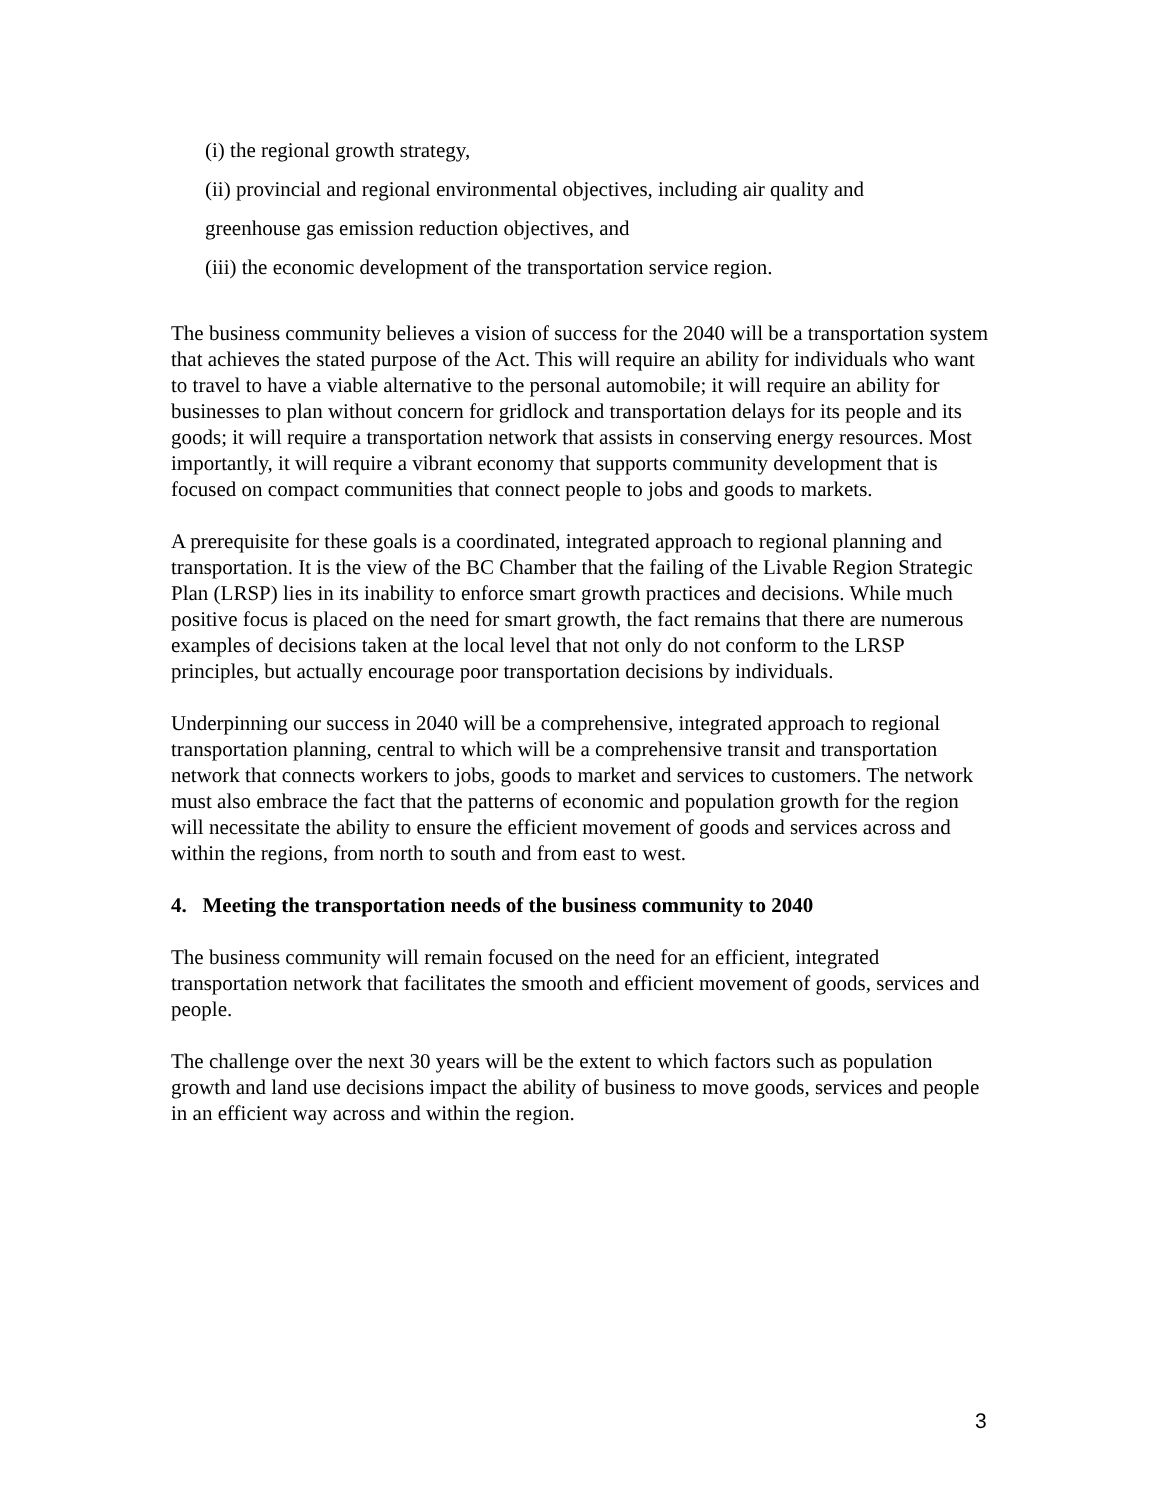(i) the regional growth strategy,
(ii) provincial and regional environmental objectives, including air quality and
greenhouse gas emission reduction objectives, and
(iii) the economic development of the transportation service region.
The business community believes a vision of success for the 2040 will be a transportation system that achieves the stated purpose of the Act. This will require an ability for individuals who want to travel to have a viable alternative to the personal automobile; it will require an ability for businesses to plan without concern for gridlock and transportation delays for its people and its goods; it will require a transportation network that assists in conserving energy resources. Most importantly, it will require a vibrant economy that supports community development that is focused on compact communities that connect people to jobs and goods to markets.
A prerequisite for these goals is a coordinated, integrated approach to regional planning and transportation. It is the view of the BC Chamber that the failing of the Livable Region Strategic Plan (LRSP) lies in its inability to enforce smart growth practices and decisions. While much positive focus is placed on the need for smart growth, the fact remains that there are numerous examples of decisions taken at the local level that not only do not conform to the LRSP principles, but actually encourage poor transportation decisions by individuals.
Underpinning our success in 2040 will be a comprehensive, integrated approach to regional transportation planning, central to which will be a comprehensive transit and transportation network that connects workers to jobs, goods to market and services to customers. The network must also embrace the fact that the patterns of economic and population growth for the region will necessitate the ability to ensure the efficient movement of goods and services across and within the regions, from north to south and from east to west.
4. Meeting the transportation needs of the business community to 2040
The business community will remain focused on the need for an efficient, integrated transportation network that facilitates the smooth and efficient movement of goods, services and people.
The challenge over the next 30 years will be the extent to which factors such as population growth and land use decisions impact the ability of business to move goods, services and people in an efficient way across and within the region.
3